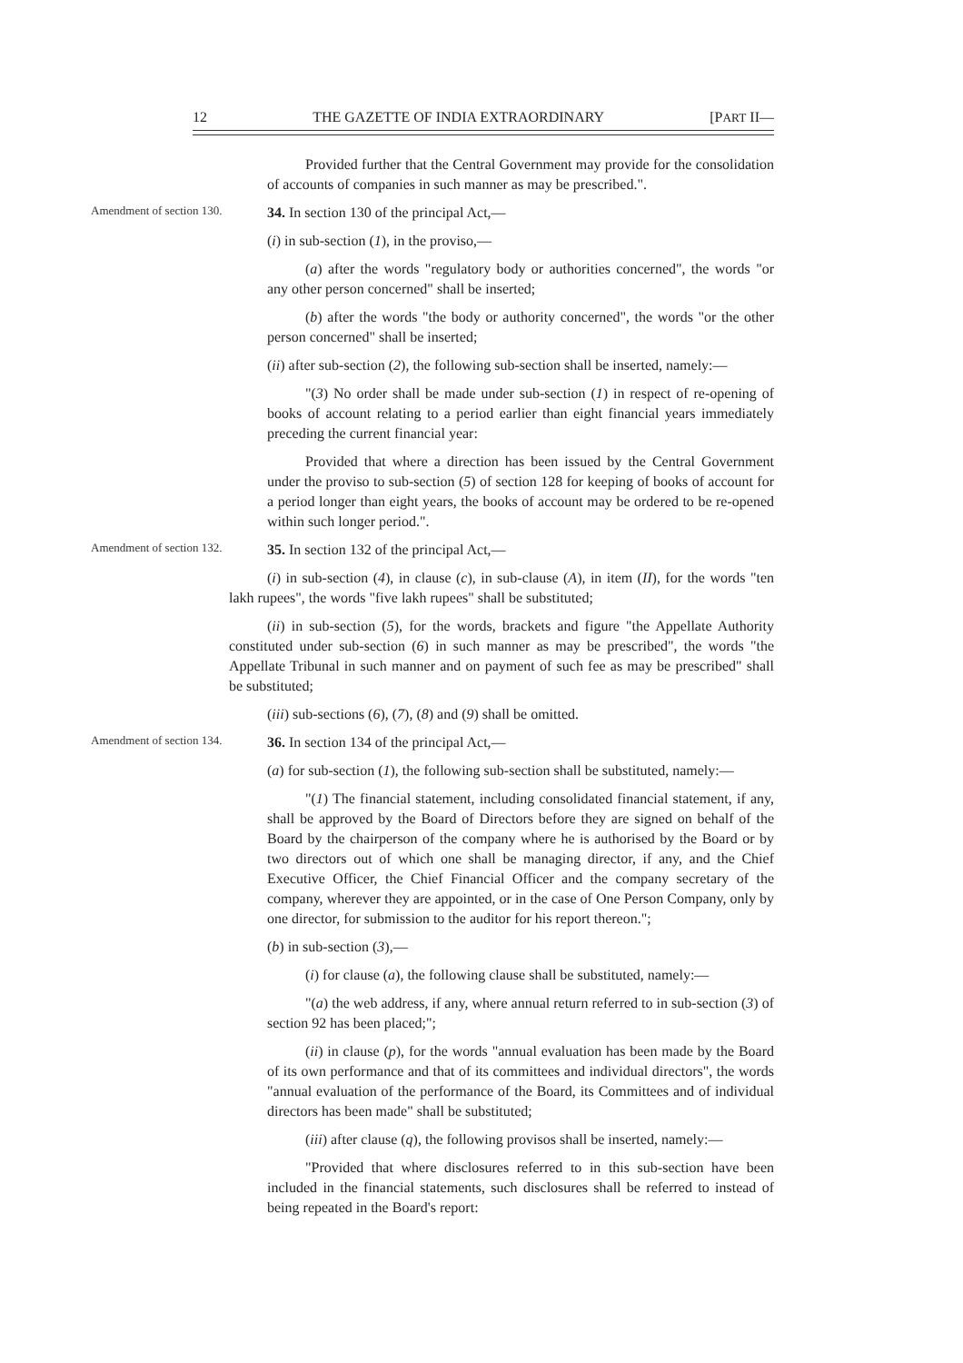12 THE GAZETTE OF INDIA EXTRAORDINARY [PART II—
Provided further that the Central Government may provide for the consolidation of accounts of companies in such manner as may be prescribed.".
Amendment of section 130.
34. In section 130 of the principal Act,—
(i) in sub-section (1), in the proviso,—
(a) after the words "regulatory body or authorities concerned", the words "or any other person concerned" shall be inserted;
(b) after the words "the body or authority concerned", the words "or the other person concerned" shall be inserted;
(ii) after sub-section (2), the following sub-section shall be inserted, namely:—
"(3) No order shall be made under sub-section (1) in respect of re-opening of books of account relating to a period earlier than eight financial years immediately preceding the current financial year:
Provided that where a direction has been issued by the Central Government under the proviso to sub-section (5) of section 128 for keeping of books of account for a period longer than eight years, the books of account may be ordered to be re-opened within such longer period.".
Amendment of section 132.
35. In section 132 of the principal Act,—
(i) in sub-section (4), in clause (c), in sub-clause (A), in item (II), for the words "ten lakh rupees", the words "five lakh rupees" shall be substituted;
(ii) in sub-section (5), for the words, brackets and figure "the Appellate Authority constituted under sub-section (6) in such manner as may be prescribed", the words "the Appellate Tribunal in such manner and on payment of such fee as may be prescribed" shall be substituted;
(iii) sub-sections (6), (7), (8) and (9) shall be omitted.
Amendment of section 134.
36. In section 134 of the principal Act,—
(a) for sub-section (1), the following sub-section shall be substituted, namely:—
"(1) The financial statement, including consolidated financial statement, if any, shall be approved by the Board of Directors before they are signed on behalf of the Board by the chairperson of the company where he is authorised by the Board or by two directors out of which one shall be managing director, if any, and the Chief Executive Officer, the Chief Financial Officer and the company secretary of the company, wherever they are appointed, or in the case of One Person Company, only by one director, for submission to the auditor for his report thereon.";
(b) in sub-section (3),—
(i) for clause (a), the following clause shall be substituted, namely:—
"(a) the web address, if any, where annual return referred to in sub-section (3) of section 92 has been placed;";
(ii) in clause (p), for the words "annual evaluation has been made by the Board of its own performance and that of its committees and individual directors", the words "annual evaluation of the performance of the Board, its Committees and of individual directors has been made" shall be substituted;
(iii) after clause (q), the following provisos shall be inserted, namely:—
"Provided that where disclosures referred to in this sub-section have been included in the financial statements, such disclosures shall be referred to instead of being repeated in the Board's report: